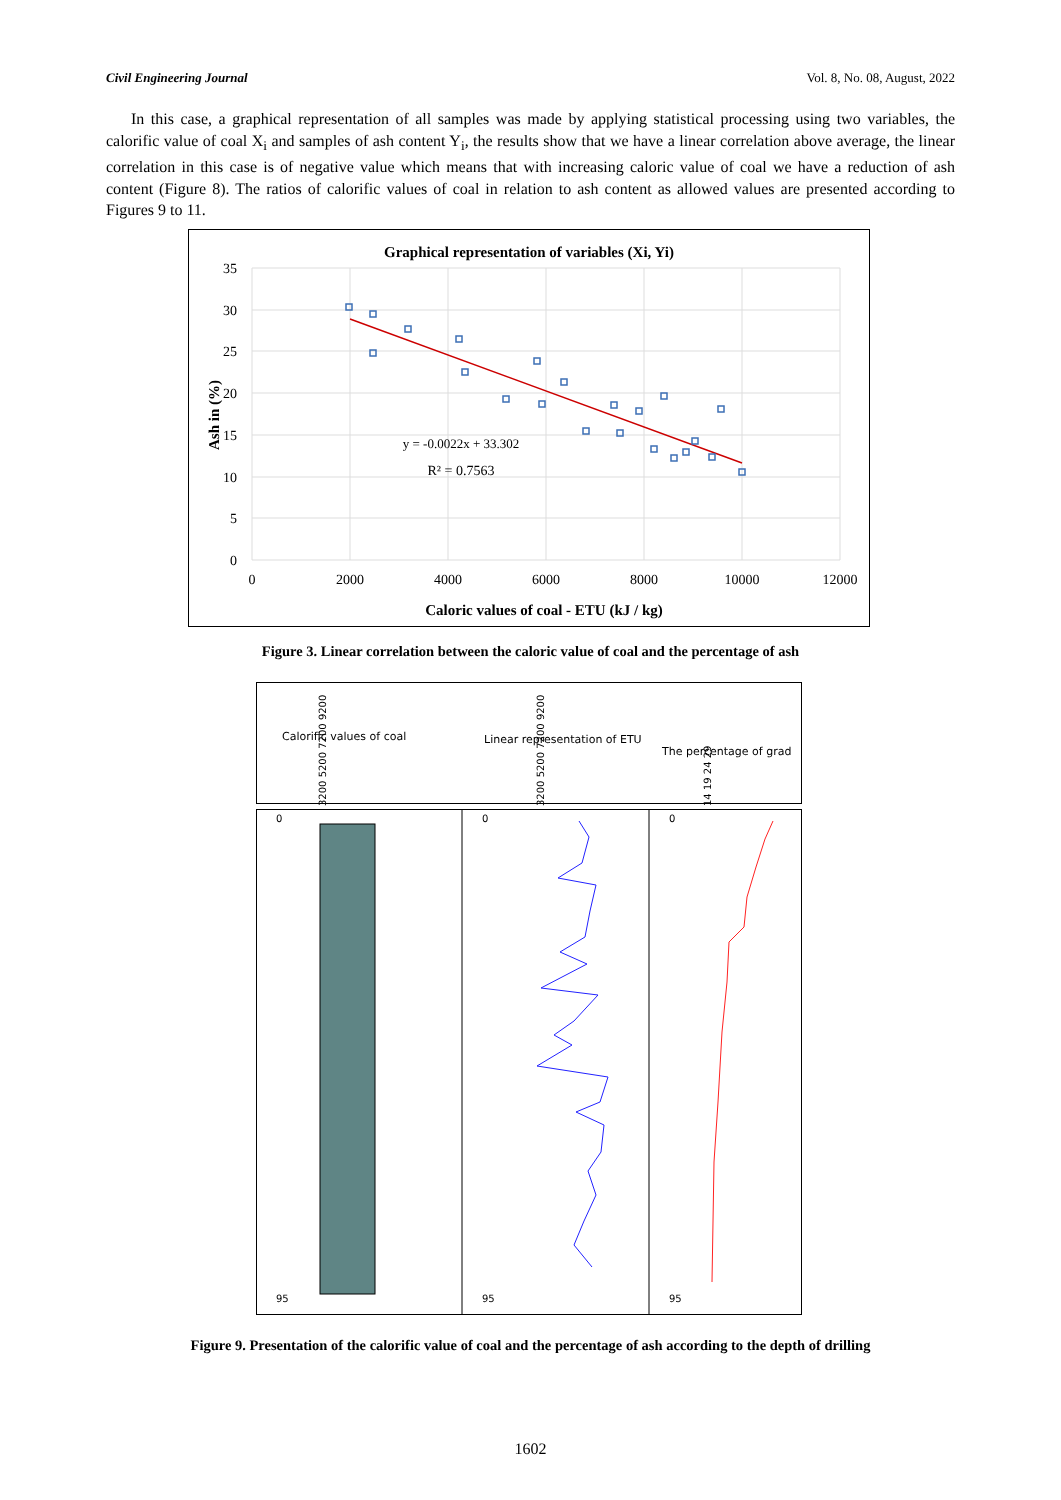Civil Engineering Journal Vol. 8, No. 08, August, 2022
In this case, a graphical representation of all samples was made by applying statistical processing using two variables, the calorific value of coal X<sub>i</sub> and samples of ash content Y<sub>i</sub>, the results show that we have a linear correlation above average, the linear correlation in this case is of negative value which means that with increasing caloric value of coal we have a reduction of ash content (Figure 8). The ratios of calorific values of coal in relation to ash content as allowed values are presented according to Figures 9 to 11.
Graphical representation of variables (Xi, Yi)
35
30
25
20
15
10
5
0
0
2000
4000
6000
8000
10000
12000
Caloric values of coal - ETU (kJ / kg)
Ash in (%)
y = -0.0022x + 33.302
R² = 0.7563
Figure 3. Linear correlation between the caloric value of coal and the percentage of ash
Calorific values of coal
Linear representation of ETU
The percentage of grad
3200 5200 7200 9200
3200 5200 7200 9200
14 19 24 29
0
95
0
95
0
95
Figure 9. Presentation of the calorific value of coal and the percentage of ash according to the depth of drilling
1602